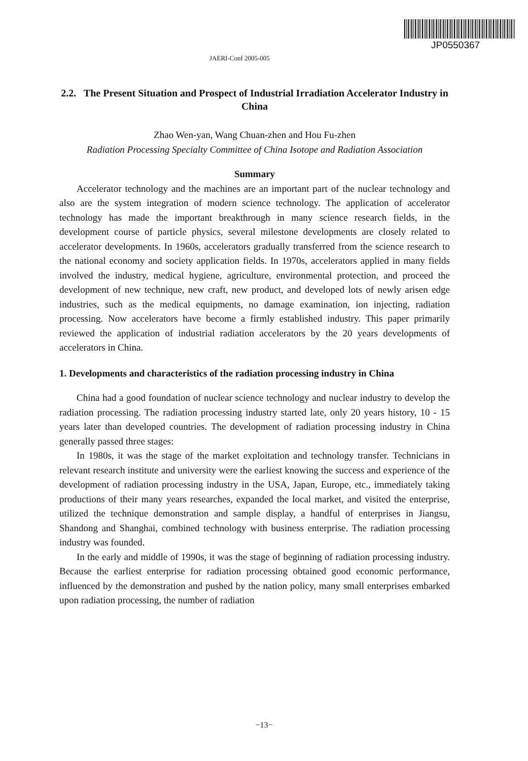JP0550367
JAERI-Conf 2005-005
2.2. The Present Situation and Prospect of Industrial Irradiation Accelerator Industry in China
Zhao Wen-yan, Wang Chuan-zhen and Hou Fu-zhen
Radiation Processing Specialty Committee of China Isotope and Radiation Association
Summary
Accelerator technology and the machines are an important part of the nuclear technology and also are the system integration of modern science technology. The application of accelerator technology has made the important breakthrough in many science research fields, in the development course of particle physics, several milestone developments are closely related to accelerator developments. In 1960s, accelerators gradually transferred from the science research to the national economy and society application fields. In 1970s, accelerators applied in many fields involved the industry, medical hygiene, agriculture, environmental protection, and proceed the development of new technique, new craft, new product, and developed lots of newly arisen edge industries, such as the medical equipments, no damage examination, ion injecting, radiation processing. Now accelerators have become a firmly established industry. This paper primarily reviewed the application of industrial radiation accelerators by the 20 years developments of accelerators in China.
1. Developments and characteristics of the radiation processing industry in China
China had a good foundation of nuclear science technology and nuclear industry to develop the radiation processing. The radiation processing industry started late, only 20 years history, 10 - 15 years later than developed countries. The development of radiation processing industry in China generally passed three stages:
In 1980s, it was the stage of the market exploitation and technology transfer. Technicians in relevant research institute and university were the earliest knowing the success and experience of the development of radiation processing industry in the USA, Japan, Europe, etc., immediately taking productions of their many years researches, expanded the local market, and visited the enterprise, utilized the technique demonstration and sample display, a handful of enterprises in Jiangsu, Shandong and Shanghai, combined technology with business enterprise. The radiation processing industry was founded.
In the early and middle of 1990s, it was the stage of beginning of radiation processing industry. Because the earliest enterprise for radiation processing obtained good economic performance, influenced by the demonstration and pushed by the nation policy, many small enterprises embarked upon radiation processing, the number of radiation
−13−